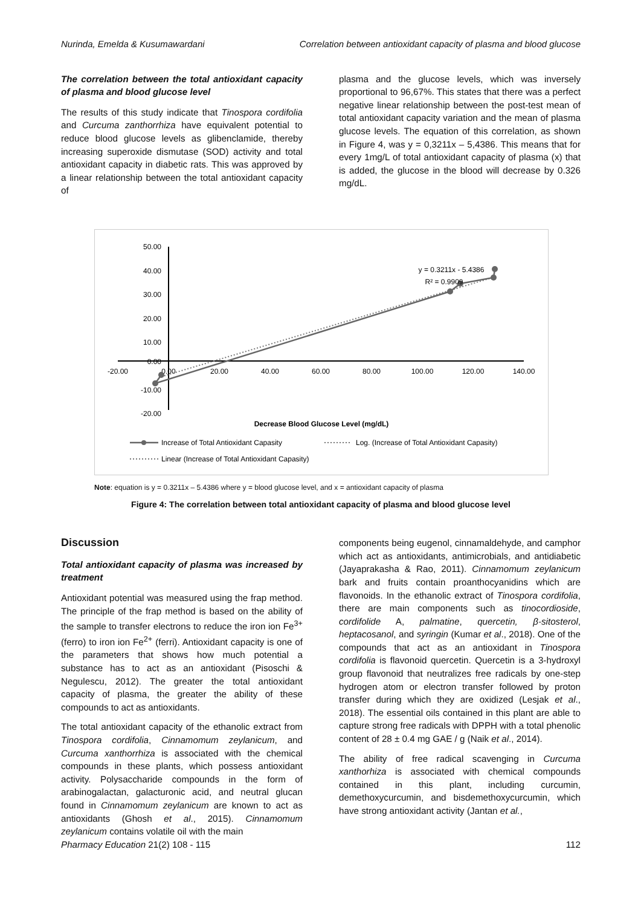Nurinda, Emelda & Kusumawardani Correlation between antioxidant capacity of plasma and blood glucose
The correlation between the total antioxidant capacity of plasma and blood glucose level
The results of this study indicate that Tinospora cordifolia and Curcuma zanthorrhiza have equivalent potential to reduce blood glucose levels as glibenclamide, thereby increasing superoxide dismutase (SOD) activity and total antioxidant capacity in diabetic rats. This was approved by a linear relationship between the total antioxidant capacity of
plasma and the glucose levels, which was inversely proportional to 96,67%. This states that there was a perfect negative linear relationship between the post-test mean of total antioxidant capacity variation and the mean of plasma glucose levels. The equation of this correlation, as shown in Figure 4, was y = 0,3211x – 5,4386. This means that for every 1mg/L of total antioxidant capacity of plasma (x) that is added, the glucose in the blood will decrease by 0.326 mg/dL.
50.00
40.00
30.00
20.00
10.00
0.00
-10.00
-20.00
-20.00
0.00
20.00
40.00
60.00
80.00
100.00
120.00
140.00
y = 0.3211x - 5.4386
R² = 0.9909
Decrease Blood Glucose Level (mg/dL)
Increase of Total Antioxidant Capasity
Log. (Increase of Total Antioxidant Capasity)
Linear (Increase of Total Antioxidant Capasity)
Note: equation is y = 0.3211x – 5.4386 where y = blood glucose level, and x = antioxidant capacity of plasma
Figure 4: The correlation between total antioxidant capacity of plasma and blood glucose level
Discussion
Total antioxidant capacity of plasma was increased by treatment
Antioxidant potential was measured using the frap method. The principle of the frap method is based on the ability of the sample to transfer electrons to reduce the iron ion Fe<sup>3+</sup> (ferro) to iron ion Fe<sup>2+</sup> (ferri). Antioxidant capacity is one of the parameters that shows how much potential a substance has to act as an antioxidant (Pisoschi & Negulescu, 2012). The greater the total antioxidant capacity of plasma, the greater the ability of these compounds to act as antioxidants.
The total antioxidant capacity of the ethanolic extract from Tinospora cordifolia, Cinnamomum zeylanicum, and Curcuma xanthorrhiza is associated with the chemical compounds in these plants, which possess antioxidant activity. Polysaccharide compounds in the form of arabinogalactan, galacturonic acid, and neutral glucan found in Cinnamomum zeylanicum are known to act as antioxidants (Ghosh et al., 2015). Cinnamomum zeylanicum contains volatile oil with the main
components being eugenol, cinnamaldehyde, and camphor which act as antioxidants, antimicrobials, and antidiabetic (Jayaprakasha & Rao, 2011). Cinnamomum zeylanicum bark and fruits contain proanthocyanidins which are flavonoids. In the ethanolic extract of Tinospora cordifolia, there are main components such as tinocordioside, cordifolide A, palmatine, quercetin, β-sitosterol, heptacosanol, and syringin (Kumar et al., 2018). One of the compounds that act as an antioxidant in Tinospora cordifolia is flavonoid quercetin. Quercetin is a 3-hydroxyl group flavonoid that neutralizes free radicals by one-step hydrogen atom or electron transfer followed by proton transfer during which they are oxidized (Lesjak et al., 2018). The essential oils contained in this plant are able to capture strong free radicals with DPPH with a total phenolic content of 28 ± 0.4 mg GAE / g (Naik et al., 2014).
The ability of free radical scavenging in Curcuma xanthorhiza is associated with chemical compounds contained in this plant, including curcumin, demethoxycurcumin, and bisdemethoxycurcumin, which have strong antioxidant activity (Jantan et al.,
Pharmacy Education 21(2) 108 - 115 112